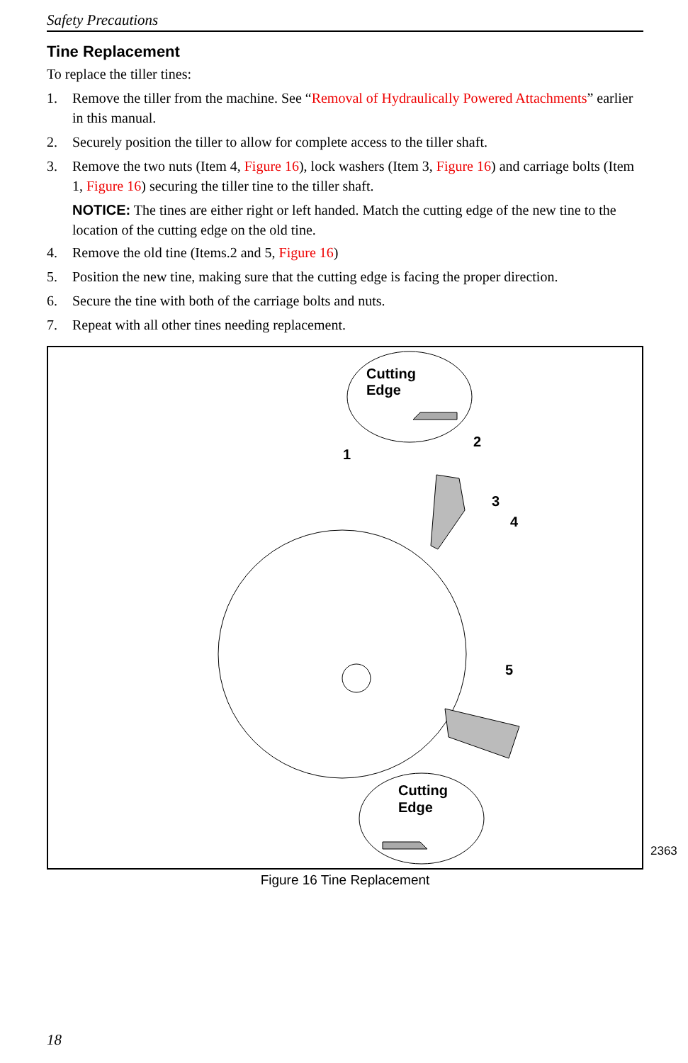Safety Precautions
Tine Replacement
To replace the tiller tines:
1. Remove the tiller from the machine. See “Removal of Hydraulically Powered Attachments” earlier in this manual.
2. Securely position the tiller to allow for complete access to the tiller shaft.
3. Remove the two nuts (Item 4, Figure 16), lock washers (Item 3, Figure 16) and carriage bolts (Item 1, Figure 16) securing the tiller tine to the tiller shaft.
NOTICE: The tines are either right or left handed. Match the cutting edge of the new tine to the location of the cutting edge on the old tine.
4. Remove the old tine (Items.2 and 5, Figure 16)
5. Position the new tine, making sure that the cutting edge is facing the proper direction.
6. Secure the tine with both of the carriage bolts and nuts.
7. Repeat with all other tines needing replacement.
Cutting
Edge
1
2
3
4
5
Cutting
Edge
2363
Figure 16 Tine Replacement
18